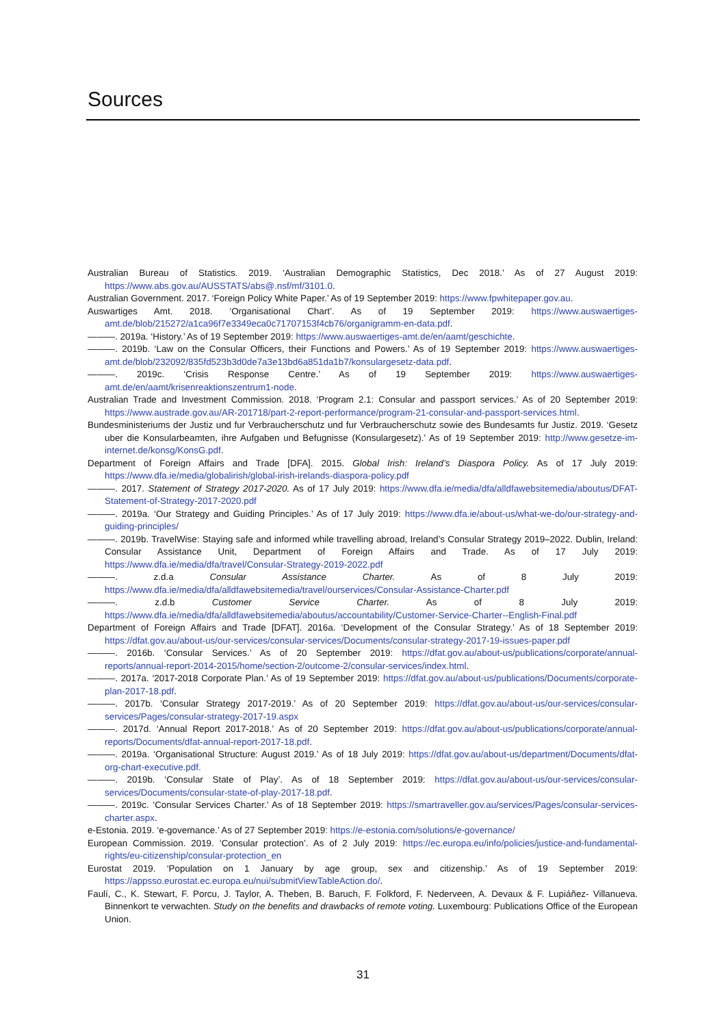Sources
Australian Bureau of Statistics. 2019. ‘Australian Demographic Statistics, Dec 2018.’ As of 27 August 2019: https://www.abs.gov.au/AUSSTATS/abs@.nsf/mf/3101.0.
Australian Government. 2017. ‘Foreign Policy White Paper.’ As of 19 September 2019: https://www.fpwhitepaper.gov.au.
Auswartiges Amt. 2018. ‘Organisational Chart’. As of 19 September 2019: https://www.auswaertiges-amt.de/blob/215272/a1ca96f7e3349eca0c71707153f4cb76/organigramm-en-data.pdf.
———. 2019a. ‘History.’ As of 19 September 2019: https://www.auswaertiges-amt.de/en/aamt/geschichte.
———. 2019b. ‘Law on the Consular Officers, their Functions and Powers.’ As of 19 September 2019: https://www.auswaertiges-amt.de/blob/232092/835fd523b3d0de7a3e13bd6a851da1b7/konsulargesetz-data.pdf.
———. 2019c. ‘Crisis Response Centre.’ As of 19 September 2019: https://www.auswaertiges-amt.de/en/aamt/krisenreaktionszentrum1-node.
Australian Trade and Investment Commission. 2018. ‘Program 2.1: Consular and passport services.’ As of 20 September 2019: https://www.austrade.gov.au/AR-201718/part-2-report-performance/program-21-consular-and-passport-services.html.
Bundesministeriums der Justiz und fur Verbraucherschutz und fur Verbraucherschutz sowie des Bundesamts fur Justiz. 2019. ‘Gesetz uber die Konsularbeamten, ihre Aufgaben und Befugnisse (Konsulargesetz).’ As of 19 September 2019: http://www.gesetze-im-internet.de/konsg/KonsG.pdf.
Department of Foreign Affairs and Trade [DFA]. 2015. Global Irish: Ireland’s Diaspora Policy. As of 17 July 2019: https://www.dfa.ie/media/globalirish/global-irish-irelands-diaspora-policy.pdf
———. 2017. Statement of Strategy 2017-2020. As of 17 July 2019: https://www.dfa.ie/media/dfa/alldfawebsitemedia/aboutus/DFAT-Statement-of-Strategy-2017-2020.pdf
———. 2019a. ‘Our Strategy and Guiding Principles.’ As of 17 July 2019: https://www.dfa.ie/about-us/what-we-do/our-strategy-and-guiding-principles/
———. 2019b. TravelWise: Staying safe and informed while travelling abroad, Ireland’s Consular Strategy 2019–2022. Dublin, Ireland: Consular Assistance Unit, Department of Foreign Affairs and Trade. As of 17 July 2019: https://www.dfa.ie/media/dfa/travel/Consular-Strategy-2019-2022.pdf
———. z.d.a Consular Assistance Charter. As of 8 July 2019: https://www.dfa.ie/media/dfa/alldfawebsitemedia/travel/ourservices/Consular-Assistance-Charter.pdf
———. z.d.b Customer Service Charter. As of 8 July 2019: https://www.dfa.ie/media/dfa/alldfawebsitemedia/aboutus/accountability/Customer-Service-Charter--English-Final.pdf
Department of Foreign Affairs and Trade [DFAT]. 2016a. ‘Development of the Consular Strategy.’ As of 18 September 2019: https://dfat.gov.au/about-us/our-services/consular-services/Documents/consular-strategy-2017-19-issues-paper.pdf
———. 2016b. ‘Consular Services.’ As of 20 September 2019: https://dfat.gov.au/about-us/publications/corporate/annual-reports/annual-report-2014-2015/home/section-2/outcome-2/consular-services/index.html.
———. 2017a. ‘2017-2018 Corporate Plan.’ As of 19 September 2019: https://dfat.gov.au/about-us/publications/Documents/corporate-plan-2017-18.pdf.
———. 2017b. ‘Consular Strategy 2017-2019.’ As of 20 September 2019: https://dfat.gov.au/about-us/our-services/consular-services/Pages/consular-strategy-2017-19.aspx
———. 2017d. ‘Annual Report 2017-2018.’ As of 20 September 2019: https://dfat.gov.au/about-us/publications/corporate/annual-reports/Documents/dfat-annual-report-2017-18.pdf.
———. 2019a. ‘Organisational Structure: August 2019.’ As of 18 July 2019: https://dfat.gov.au/about-us/department/Documents/dfat-org-chart-executive.pdf.
———. 2019b. ‘Consular State of Play’. As of 18 September 2019: https://dfat.gov.au/about-us/our-services/consular-services/Documents/consular-state-of-play-2017-18.pdf.
———. 2019c. ‘Consular Services Charter.’ As of 18 September 2019: https://smartraveller.gov.au/services/Pages/consular-services-charter.aspx.
e-Estonia. 2019. ‘e-governance.’ As of 27 September 2019: https://e-estonia.com/solutions/e-governance/
European Commission. 2019. ‘Consular protection’. As of 2 July 2019: https://ec.europa.eu/info/policies/justice-and-fundamental-rights/eu-citizenship/consular-protection_en
Eurostat 2019. ‘Population on 1 January by age group, sex and citizenship.’ As of 19 September 2019: https://appsso.eurostat.ec.europa.eu/nui/submitViewTableAction.do/.
Faulí, C., K. Stewart, F. Porcu, J. Taylor, A. Theben, B. Baruch, F. Folkford, F. Nederveen, A. Devaux & F. Lupiáñez- Villanueva. Binnenkort te verwachten. Study on the benefits and drawbacks of remote voting. Luxembourg: Publications Office of the European Union.
31